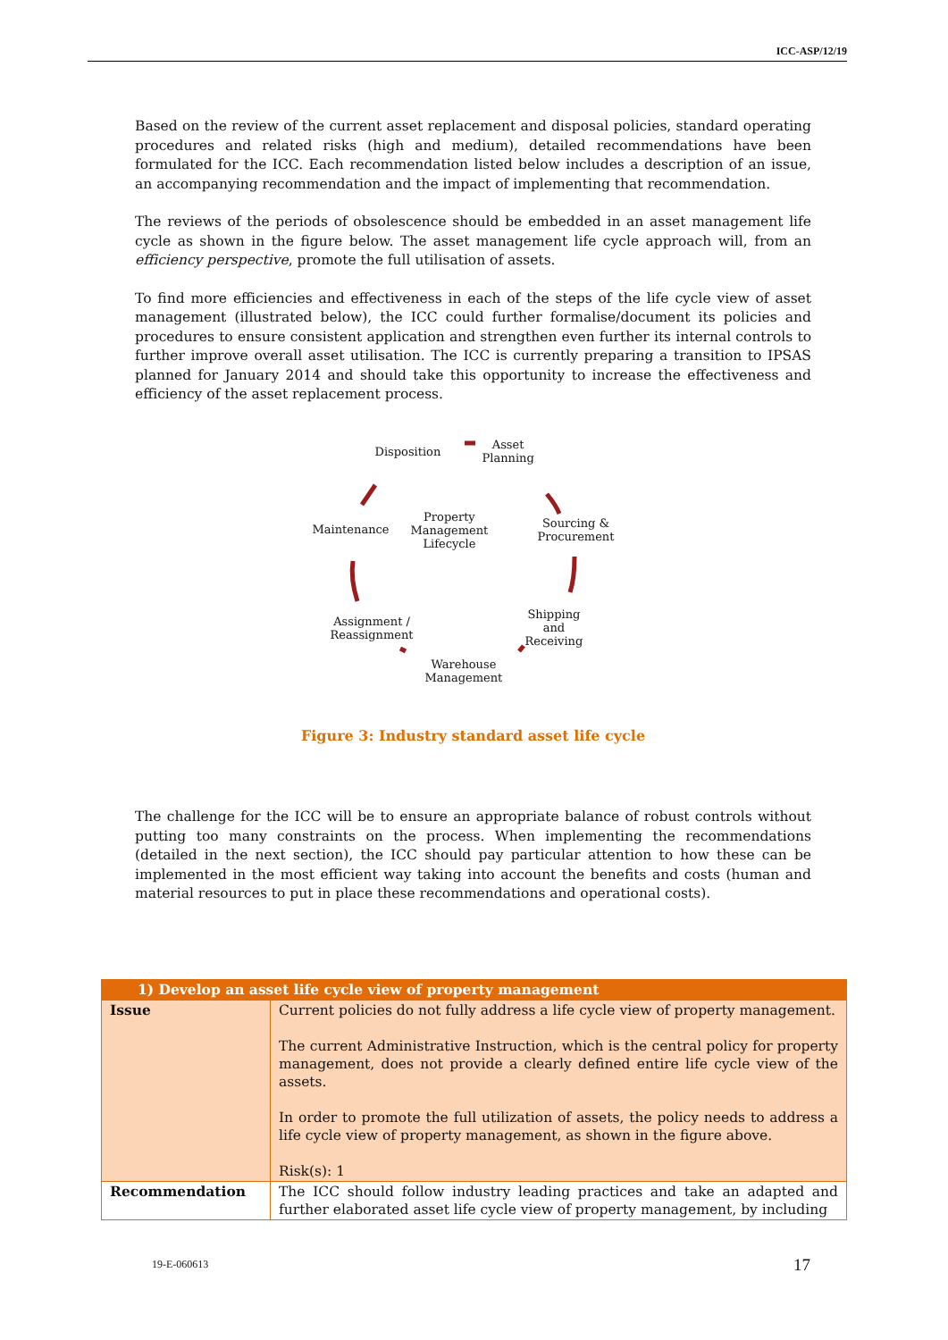ICC-ASP/12/19
Based on the review of the current asset replacement and disposal policies, standard operating procedures and related risks (high and medium), detailed recommendations have been formulated for the ICC. Each recommendation listed below includes a description of an issue, an accompanying recommendation and the impact of implementing that recommendation.
The reviews of the periods of obsolescence should be embedded in an asset management life cycle as shown in the figure below. The asset management life cycle approach will, from an efficiency perspective, promote the full utilisation of assets.
To find more efficiencies and effectiveness in each of the steps of the life cycle view of asset management (illustrated below), the ICC could further formalise/document its policies and procedures to ensure consistent application and strengthen even further its internal controls to further improve overall asset utilisation. The ICC is currently preparing a transition to IPSAS planned for January 2014 and should take this opportunity to increase the effectiveness and efficiency of the asset replacement process.
Disposition
Asset
Planning
Maintenance
Property
Management
Lifecycle
Sourcing &
Procurement
Assignment /
Reassignment
Shipping
and
Receiving
Warehouse
Management
Figure 3: Industry standard asset life cycle
The challenge for the ICC will be to ensure an appropriate balance of robust controls without putting too many constraints on the process. When implementing the recommendations (detailed in the next section), the ICC should pay particular attention to how these can be implemented in the most efficient way taking into account the benefits and costs (human and material resources to put in place these recommendations and operational costs).
| 1) Develop an asset life cycle view of property management | |
| --- | --- |
| Issue | Current policies do not fully address a life cycle view of property management. The current Administrative Instruction, which is the central policy for property management, does not provide a clearly defined entire life cycle view of the assets. In order to promote the full utilization of assets, the policy needs to address a life cycle view of property management, as shown in the figure above. Risk(s): 1 |
| Recommendation | The ICC should follow industry leading practices and take an adapted and further elaborated asset life cycle view of property management, by including |
19-E-060613 17